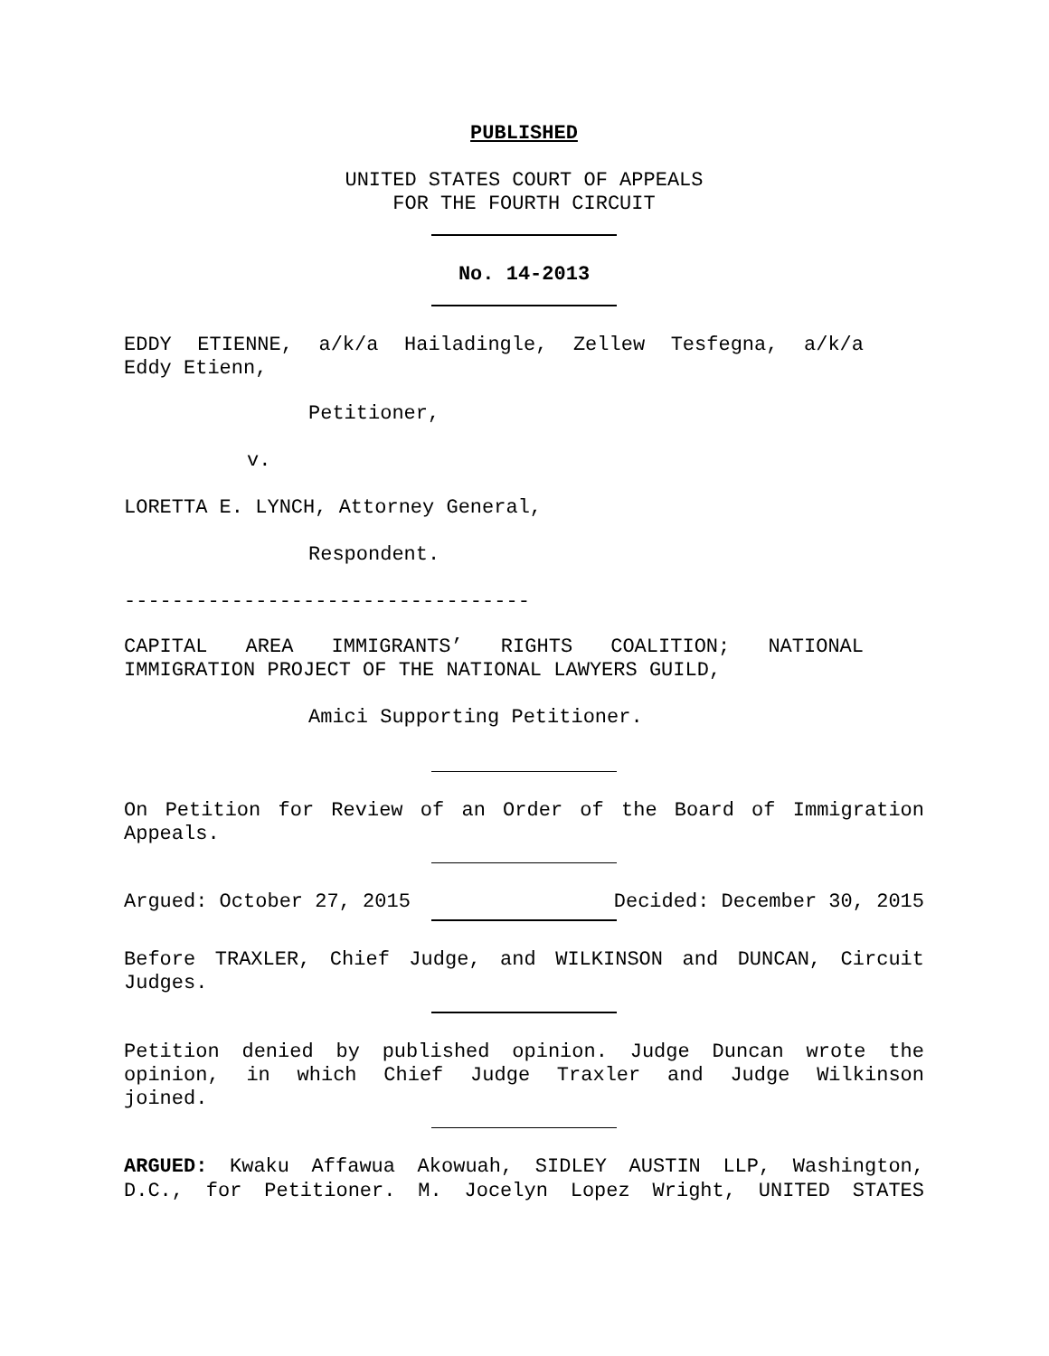PUBLISHED
UNITED STATES COURT OF APPEALS
FOR THE FOURTH CIRCUIT
No. 14-2013
EDDY ETIENNE, a/k/a Hailadingle, Zellew Tesfegna, a/k/a
Eddy Etienn,
Petitioner,
v.
LORETTA E. LYNCH, Attorney General,
Respondent.
----------------------------------
CAPITAL AREA IMMIGRANTS’ RIGHTS COALITION; NATIONAL
IMMIGRATION PROJECT OF THE NATIONAL LAWYERS GUILD,
Amici Supporting Petitioner.
On Petition for Review of an Order of the Board of Immigration
Appeals.
Argued: October 27, 2015 Decided: December 30, 2015
Before TRAXLER, Chief Judge, and WILKINSON and DUNCAN, Circuit
Judges.
Petition denied by published opinion. Judge Duncan wrote the
opinion, in which Chief Judge Traxler and Judge Wilkinson
joined.
ARGUED: Kwaku Affawua Akowuah, SIDLEY AUSTIN LLP, Washington,
D.C., for Petitioner. M. Jocelyn Lopez Wright, UNITED STATES